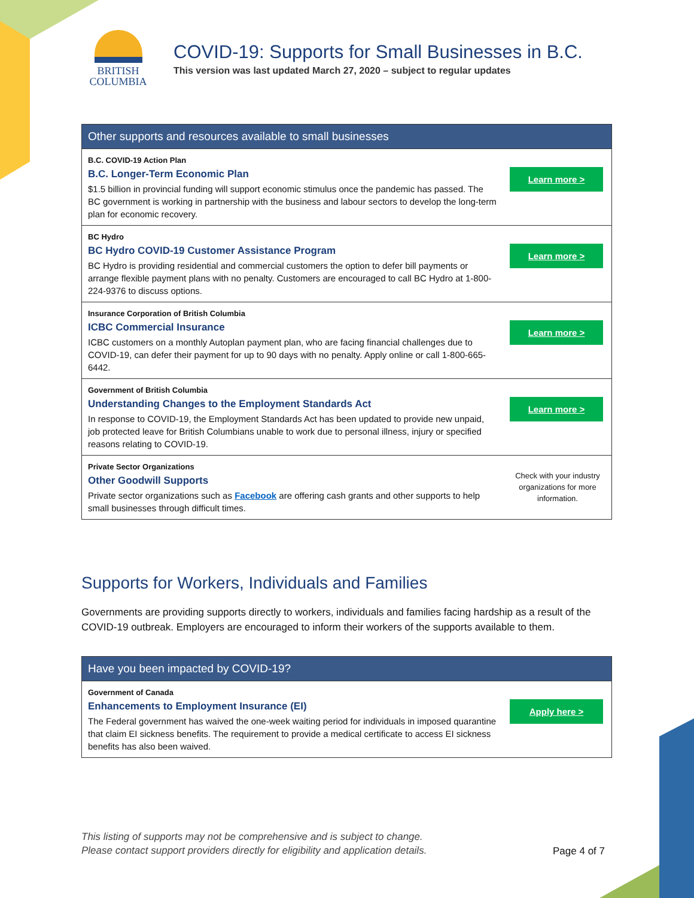BRITISH
COLUMBIA
COVID-19: Supports for Small Businesses in B.C.
This version was last updated March 27, 2020 – subject to regular updates
| Other supports and resources available to small businesses | |
| --- | --- |
| B.C. COVID-19 Action Plan B.C. Longer-Term Economic Plan $1.5 billion in provincial funding will support economic stimulus once the pandemic has passed. The BC government is working in partnership with the business and labour sectors to develop the long-term plan for economic recovery. | Learn more > |
| BC Hydro BC Hydro COVID-19 Customer Assistance Program BC Hydro is providing residential and commercial customers the option to defer bill payments or arrange flexible payment plans with no penalty. Customers are encouraged to call BC Hydro at 1-800-224-9376 to discuss options. | Learn more > |
| Insurance Corporation of British Columbia ICBC Commercial Insurance ICBC customers on a monthly Autoplan payment plan, who are facing financial challenges due to COVID-19, can defer their payment for up to 90 days with no penalty. Apply online or call 1-800-665-6442. | Learn more > |
| Government of British Columbia Understanding Changes to the Employment Standards Act In response to COVID-19, the Employment Standards Act has been updated to provide new unpaid, job protected leave for British Columbians unable to work due to personal illness, injury or specified reasons relating to COVID-19. | Learn more > |
| Private Sector Organizations Other Goodwill Supports Private sector organizations such as Facebook are offering cash grants and other supports to help small businesses through difficult times. | Check with your industry organizations for more information. |
Supports for Workers, Individuals and Families
Governments are providing supports directly to workers, individuals and families facing hardship as a result of the COVID-19 outbreak. Employers are encouraged to inform their workers of the supports available to them.
| Have you been impacted by COVID-19? | |
| --- | --- |
| Government of Canada Enhancements to Employment Insurance (EI) The Federal government has waived the one-week waiting period for individuals in imposed quarantine that claim EI sickness benefits. The requirement to provide a medical certificate to access EI sickness benefits has also been waived. | Apply here > |
This listing of supports may not be comprehensive and is subject to change.
Please contact support providers directly for eligibility and application details.
Page 4 of 7